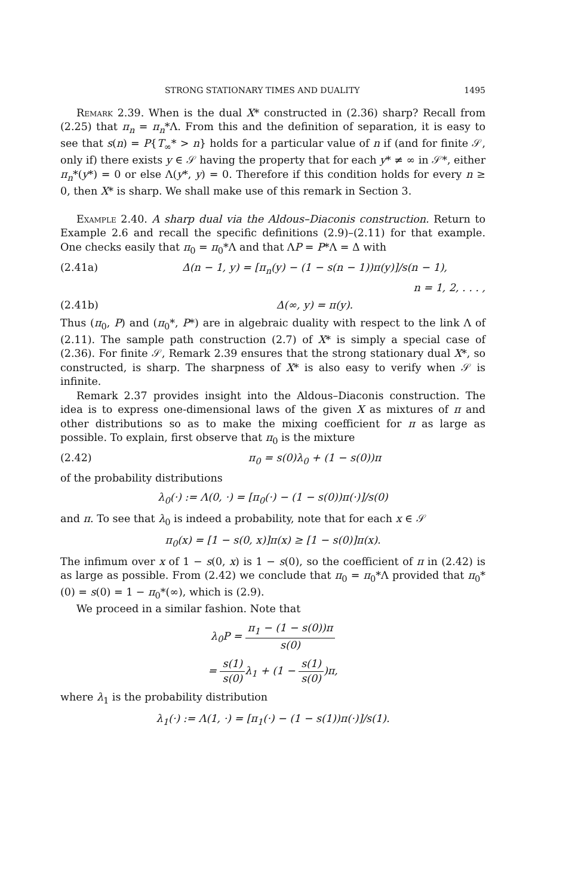STRONG STATIONARY TIMES AND DUALITY 1495
Remark 2.39. When is the dual X* constructed in (2.36) sharp? Recall from (2.25) that π<sub>n</sub> = π<sub>n</sub>*Λ. From this and the definition of separation, it is easy to see that s(n) = P{T<sub>∞</sub>* > n} holds for a particular value of n if (and for finite 𝒮, only if) there exists y ∈ 𝒮 having the property that for each y* ≠ ∞ in 𝒮*, either π<sub>n</sub>*(y*) = 0 or else Λ(y*, y) = 0. Therefore if this condition holds for every n ≥ 0, then X* is sharp. We shall make use of this remark in Section 3.
Example 2.40. A sharp dual via the Aldous–Diaconis construction. Return to Example 2.6 and recall the specific definitions (2.9)–(2.11) for that example. One checks easily that π<sub>0</sub> = π<sub>0</sub>*Λ and that ΛP = P*Λ = Δ with
(2.41a) Δ(n − 1, y) = [π<sub>n</sub>(y) − (1 − s(n − 1))π(y)]/s(n − 1),
n = 1, 2, . . . ,
(2.41b) Δ(∞, y) = π(y).
Thus (π<sub>0</sub>, P) and (π<sub>0</sub>*, P*) are in algebraic duality with respect to the link Λ of (2.11). The sample path construction (2.7) of X* is simply a special case of (2.36). For finite 𝒮, Remark 2.39 ensures that the strong stationary dual X*, so constructed, is sharp. The sharpness of X* is also easy to verify when 𝒮 is infinite.
Remark 2.37 provides insight into the Aldous–Diaconis construction. The idea is to express one-dimensional laws of the given X as mixtures of π and other distributions so as to make the mixing coefficient for π as large as possible. To explain, first observe that π<sub>0</sub> is the mixture
(2.42) π<sub>0</sub> = s(0)λ<sub>0</sub> + (1 − s(0))π
of the probability distributions
λ<sub>0</sub>(·) := Λ(0, ·) = [π<sub>0</sub>(·) − (1 − s(0))π(·)]/s(0)
and π. To see that λ<sub>0</sub> is indeed a probability, note that for each x ∈ 𝒮
π<sub>0</sub>(x) = [1 − s(0, x)]π(x) ≥ [1 − s(0)]π(x).
The infimum over x of 1 − s(0, x) is 1 − s(0), so the coefficient of π in (2.42) is as large as possible. From (2.42) we conclude that π<sub>0</sub> = π<sub>0</sub>*Λ provided that π<sub>0</sub>*(0) = s(0) = 1 − π<sub>0</sub>*(∞), which is (2.9).
We proceed in a similar fashion. Note that
λ<sub>0</sub>P = π<sub>1</sub> − (1 − s(0))π s(0)
= s(1) s(0) λ<sub>1</sub> + (1 − s(1) s(0))π,
where λ<sub>1</sub> is the probability distribution
λ<sub>1</sub>(·) := Λ(1, ·) = [π<sub>1</sub>(·) − (1 − s(1))π(·)]/s(1).